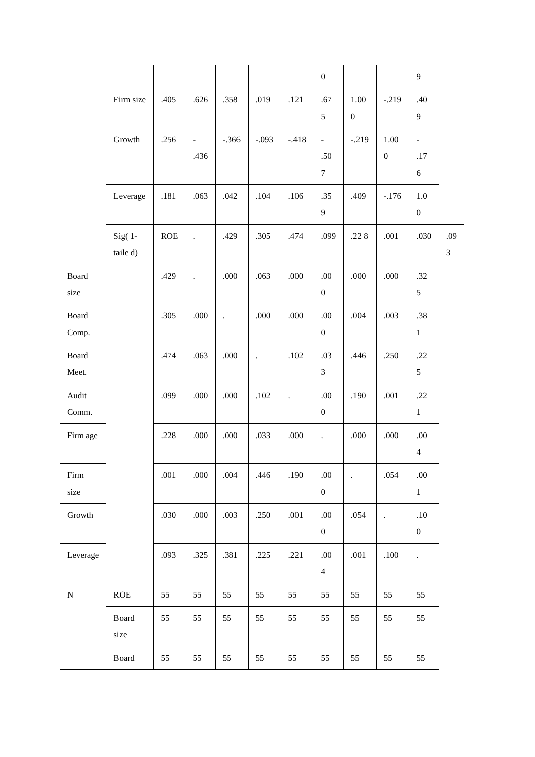| | | | | | | | 0 | | | 9 | |
| | Firm size | .405 | .626 | .358 | .019 | .121 | .67 5 | 1.00 0 | -.219 | .40 9 | |
| | Growth | .256 | - .436 | -.366 | -.093 | -.418 | - .50 7 | -.219 | 1.00 0 | - .17 6 | |
| | Leverage | .181 | .063 | .042 | .104 | .106 | .35 9 | .409 | -.176 | 1.0 0 | |
| | Sig( 1- taile d) | ROE | . | .429 | .305 | .474 | .099 | .22 8 | .001 | .030 | .09 3 |
| Board size | | .429 | . | .000 | .063 | .000 | .00 0 | .000 | .000 | .32 5 | |
| Board Comp. | | .305 | .000 | . | .000 | .000 | .00 0 | .004 | .003 | .38 1 | |
| Board Meet. | | .474 | .063 | .000 | . | .102 | .03 3 | .446 | .250 | .22 5 | |
| Audit Comm. | | .099 | .000 | .000 | .102 | . | .00 0 | .190 | .001 | .22 1 | |
| Firm age | | .228 | .000 | .000 | .033 | .000 | . | .000 | .000 | .00 4 | |
| Firm size | | .001 | .000 | .004 | .446 | .190 | .00 0 | . | .054 | .00 1 | |
| Growth | | .030 | .000 | .003 | .250 | .001 | .00 0 | .054 | . | .10 0 | |
| Leverage | | .093 | .325 | .381 | .225 | .221 | .00 4 | .001 | .100 | . | |
| N | ROE | 55 | 55 | 55 | 55 | 55 | 55 | 55 | 55 | 55 | |
| | Board size | 55 | 55 | 55 | 55 | 55 | 55 | 55 | 55 | 55 | |
| | Board | 55 | 55 | 55 | 55 | 55 | 55 | 55 | 55 | 55 | |